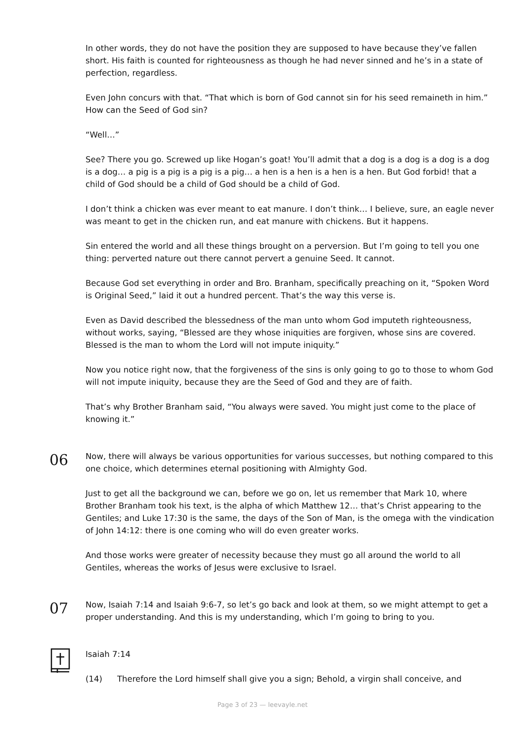In other words, they do not have the position they are supposed to have because they’ve fallen short. His faith is counted for righteousness as though he had never sinned and he’s in a state of perfection, regardless.
Even John concurs with that. “That which is born of God cannot sin for his seed remaineth in him.” How can the Seed of God sin?
“Well…”
See? There you go. Screwed up like Hogan’s goat! You’ll admit that a dog is a dog is a dog is a dog is a dog… a pig is a pig is a pig is a pig… a hen is a hen is a hen is a hen. But God forbid! that a child of God should be a child of God should be a child of God.
I don’t think a chicken was ever meant to eat manure. I don’t think… I believe, sure, an eagle never was meant to get in the chicken run, and eat manure with chickens. But it happens.
Sin entered the world and all these things brought on a perversion. But I’m going to tell you one thing: perverted nature out there cannot pervert a genuine Seed. It cannot.
Because God set everything in order and Bro. Branham, specifically preaching on it, “Spoken Word is Original Seed,” laid it out a hundred percent. That’s the way this verse is.
Even as David described the blessedness of the man unto whom God imputeth righteousness, without works, saying, “Blessed are they whose iniquities are forgiven, whose sins are covered. Blessed is the man to whom the Lord will not impute iniquity.”
Now you notice right now, that the forgiveness of the sins is only going to go to those to whom God will not impute iniquity, because they are the Seed of God and they are of faith.
That’s why Brother Branham said, “You always were saved. You might just come to the place of knowing it.”
06
Now, there will always be various opportunities for various successes, but nothing compared to this one choice, which determines eternal positioning with Almighty God.
Just to get all the background we can, before we go on, let us remember that Mark 10, where Brother Branham took his text, is the alpha of which Matthew 12… that’s Christ appearing to the Gentiles; and Luke 17:30 is the same, the days of the Son of Man, is the omega with the vindication of John 14:12: there is one coming who will do even greater works.
And those works were greater of necessity because they must go all around the world to all Gentiles, whereas the works of Jesus were exclusive to Israel.
07
Now, Isaiah 7:14 and Isaiah 9:6-7, so let’s go back and look at them, so we might attempt to get a proper understanding. And this is my understanding, which I’m going to bring to you.
Isaiah 7:14
(14) Therefore the Lord himself shall give you a sign; Behold, a virgin shall conceive, and
Page 3 of 23 — leevayle.net